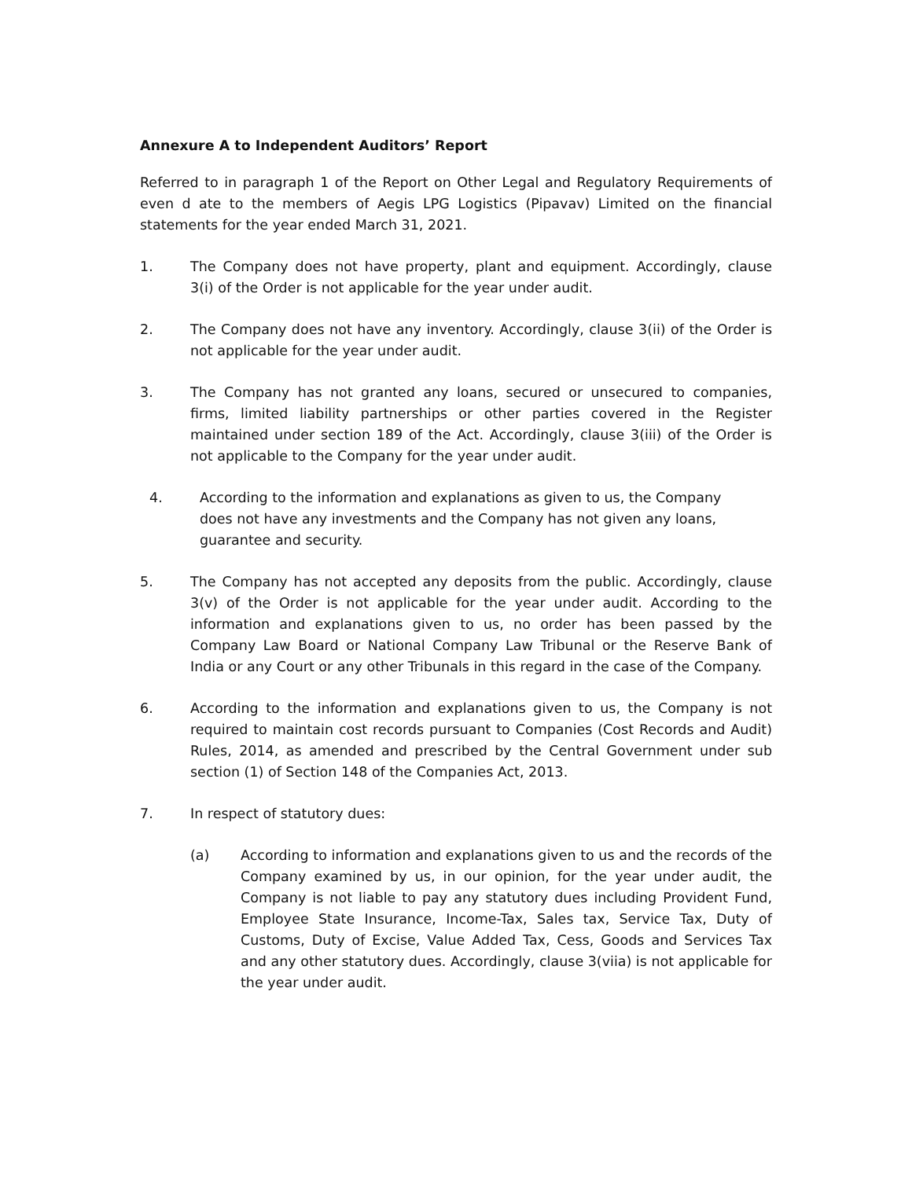Annexure A to Independent Auditors’ Report
Referred to in paragraph 1 of the Report on Other Legal and Regulatory Requirements of even d ate to the members of Aegis LPG Logistics (Pipavav) Limited on the financial statements for the year ended March 31, 2021.
1. The Company does not have property, plant and equipment. Accordingly, clause 3(i) of the Order is not applicable for the year under audit.
2. The Company does not have any inventory. Accordingly, clause 3(ii) of the Order is not applicable for the year under audit.
3. The Company has not granted any loans, secured or unsecured to companies, firms, limited liability partnerships or other parties covered in the Register maintained under section 189 of the Act. Accordingly, clause 3(iii) of the Order is not applicable to the Company for the year under audit.
4. According to the information and explanations as given to us, the Company does not have any investments and the Company has not given any loans, guarantee and security.
5. The Company has not accepted any deposits from the public. Accordingly, clause 3(v) of the Order is not applicable for the year under audit. According to the information and explanations given to us, no order has been passed by the Company Law Board or National Company Law Tribunal or the Reserve Bank of India or any Court or any other Tribunals in this regard in the case of the Company.
6. According to the information and explanations given to us, the Company is not required to maintain cost records pursuant to Companies (Cost Records and Audit) Rules, 2014, as amended and prescribed by the Central Government under sub section (1) of Section 148 of the Companies Act, 2013.
7. In respect of statutory dues:
(a) According to information and explanations given to us and the records of the Company examined by us, in our opinion, for the year under audit, the Company is not liable to pay any statutory dues including Provident Fund, Employee State Insurance, Income-Tax, Sales tax, Service Tax, Duty of Customs, Duty of Excise, Value Added Tax, Cess, Goods and Services Tax and any other statutory dues. Accordingly, clause 3(viia) is not applicable for the year under audit.